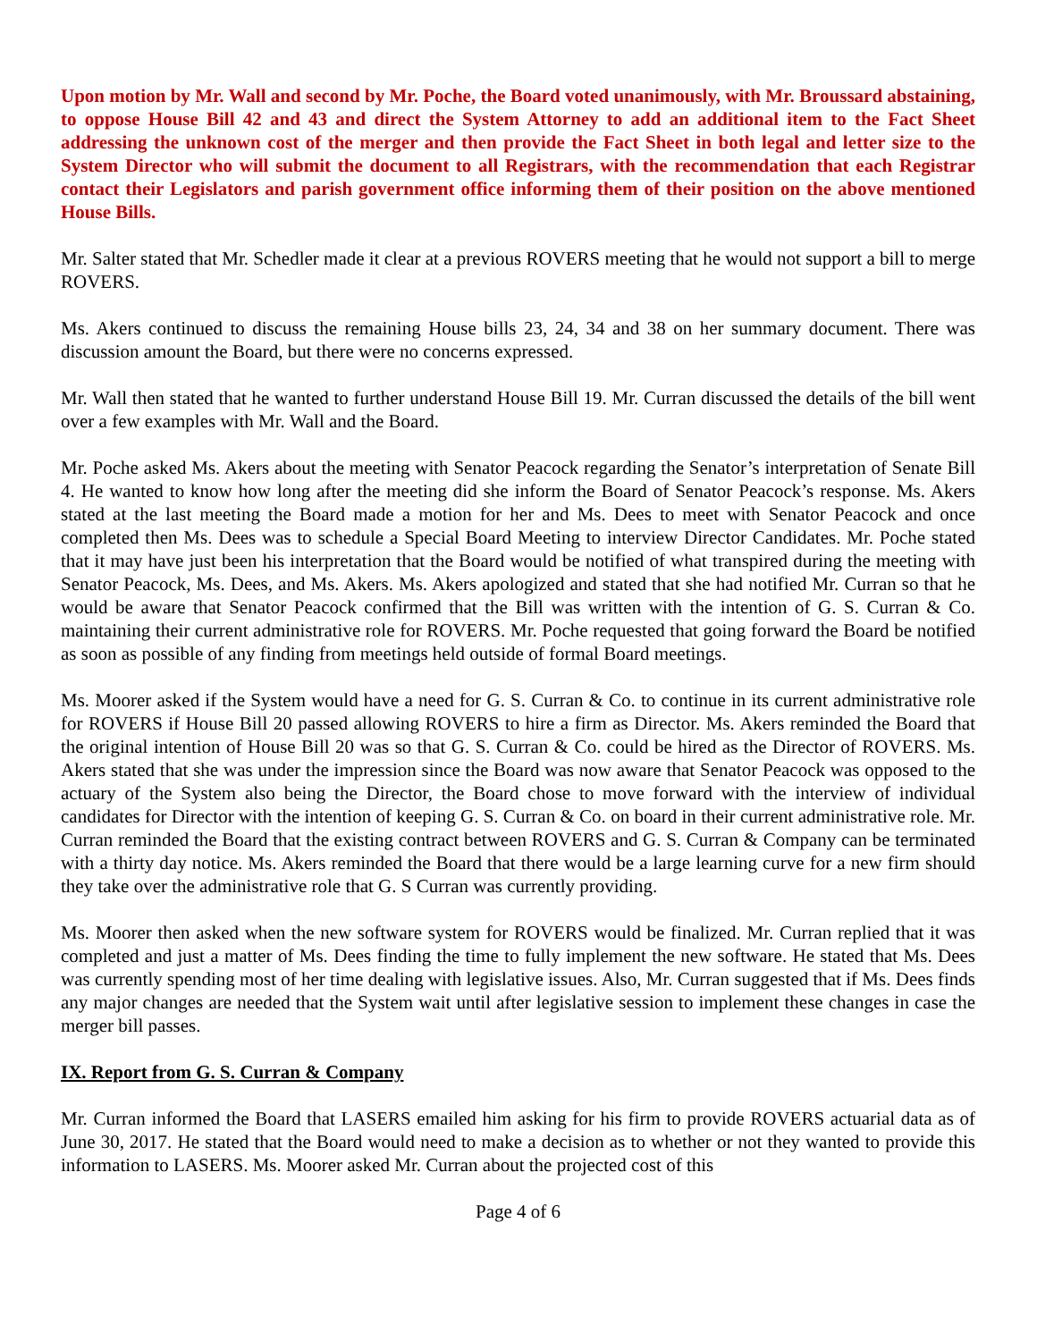Upon motion by Mr. Wall and second by Mr. Poche, the Board voted unanimously, with Mr. Broussard abstaining, to oppose House Bill 42 and 43 and direct the System Attorney to add an additional item to the Fact Sheet addressing the unknown cost of the merger and then provide the Fact Sheet in both legal and letter size to the System Director who will submit the document to all Registrars, with the recommendation that each Registrar contact their Legislators and parish government office informing them of their position on the above mentioned House Bills.
Mr. Salter stated that Mr. Schedler made it clear at a previous ROVERS meeting that he would not support a bill to merge ROVERS.
Ms. Akers continued to discuss the remaining House bills 23, 24, 34 and 38 on her summary document. There was discussion amount the Board, but there were no concerns expressed.
Mr. Wall then stated that he wanted to further understand House Bill 19. Mr. Curran discussed the details of the bill went over a few examples with Mr. Wall and the Board.
Mr. Poche asked Ms. Akers about the meeting with Senator Peacock regarding the Senator’s interpretation of Senate Bill 4. He wanted to know how long after the meeting did she inform the Board of Senator Peacock’s response. Ms. Akers stated at the last meeting the Board made a motion for her and Ms. Dees to meet with Senator Peacock and once completed then Ms. Dees was to schedule a Special Board Meeting to interview Director Candidates. Mr. Poche stated that it may have just been his interpretation that the Board would be notified of what transpired during the meeting with Senator Peacock, Ms. Dees, and Ms. Akers. Ms. Akers apologized and stated that she had notified Mr. Curran so that he would be aware that Senator Peacock confirmed that the Bill was written with the intention of G. S. Curran & Co. maintaining their current administrative role for ROVERS. Mr. Poche requested that going forward the Board be notified as soon as possible of any finding from meetings held outside of formal Board meetings.
Ms. Moorer asked if the System would have a need for G. S. Curran & Co. to continue in its current administrative role for ROVERS if House Bill 20 passed allowing ROVERS to hire a firm as Director. Ms. Akers reminded the Board that the original intention of House Bill 20 was so that G. S. Curran & Co. could be hired as the Director of ROVERS. Ms. Akers stated that she was under the impression since the Board was now aware that Senator Peacock was opposed to the actuary of the System also being the Director, the Board chose to move forward with the interview of individual candidates for Director with the intention of keeping G. S. Curran & Co. on board in their current administrative role. Mr. Curran reminded the Board that the existing contract between ROVERS and G. S. Curran & Company can be terminated with a thirty day notice. Ms. Akers reminded the Board that there would be a large learning curve for a new firm should they take over the administrative role that G. S Curran was currently providing.
Ms. Moorer then asked when the new software system for ROVERS would be finalized. Mr. Curran replied that it was completed and just a matter of Ms. Dees finding the time to fully implement the new software. He stated that Ms. Dees was currently spending most of her time dealing with legislative issues. Also, Mr. Curran suggested that if Ms. Dees finds any major changes are needed that the System wait until after legislative session to implement these changes in case the merger bill passes.
IX. Report from G. S. Curran & Company
Mr. Curran informed the Board that LASERS emailed him asking for his firm to provide ROVERS actuarial data as of June 30, 2017. He stated that the Board would need to make a decision as to whether or not they wanted to provide this information to LASERS. Ms. Moorer asked Mr. Curran about the projected cost of this
Page 4 of 6